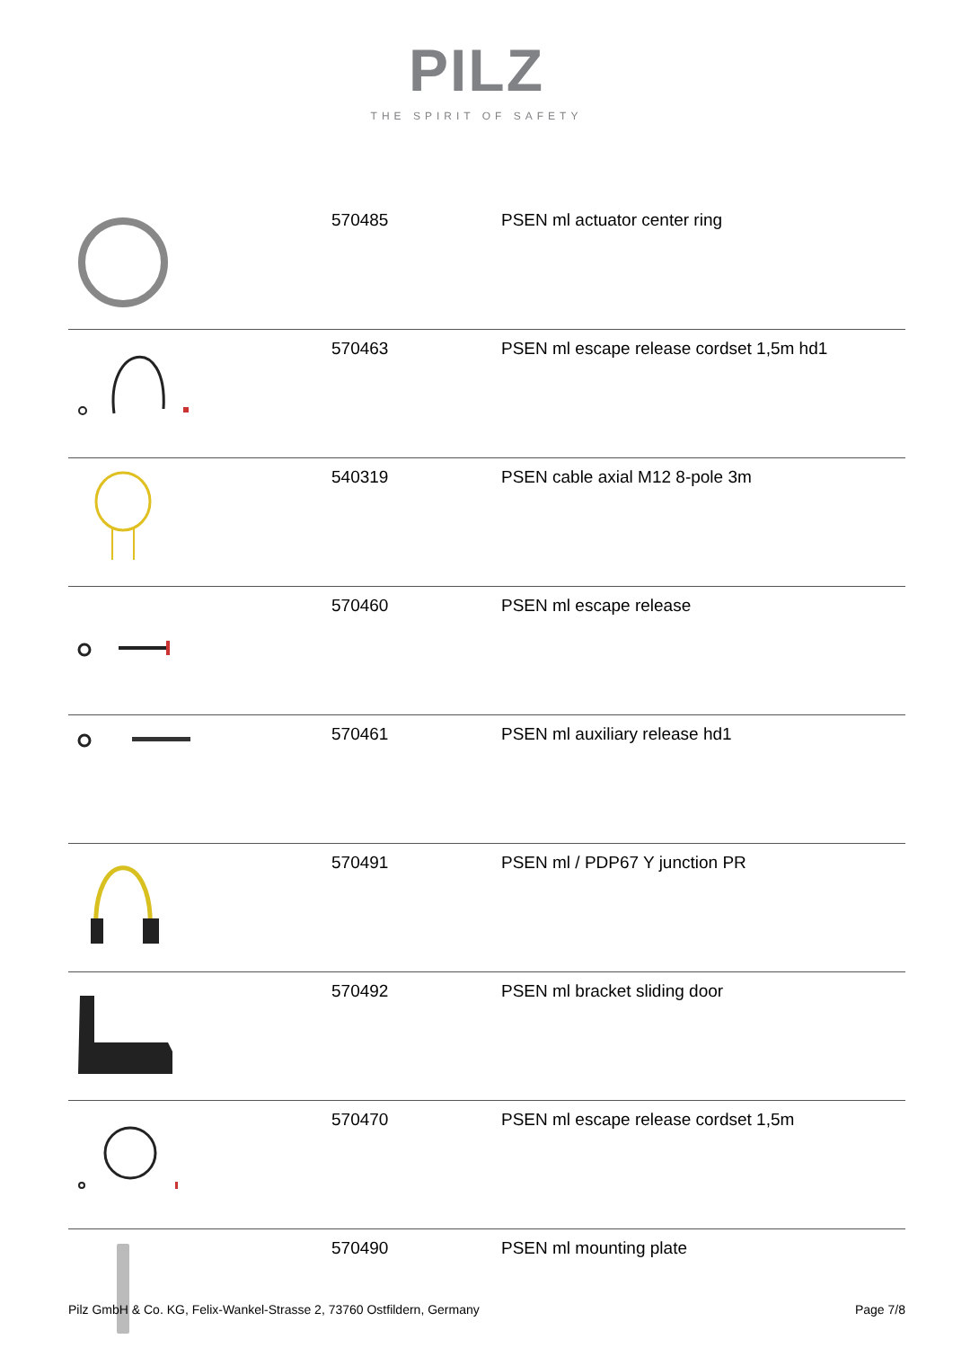PILZ
THE SPIRIT OF SAFETY
| | 570485 | PSEN ml actuator center ring |
| | 570463 | PSEN ml escape release cordset 1,5m hd1 |
| | 540319 | PSEN cable axial M12 8-pole 3m |
| | 570460 | PSEN ml escape release |
| | 570461 | PSEN ml auxiliary release hd1 |
| | 570491 | PSEN ml / PDP67 Y junction PR |
| | 570492 | PSEN ml bracket sliding door |
| | 570470 | PSEN ml escape release cordset 1,5m |
| | 570490 | PSEN ml mounting plate |
Pilz GmbH & Co. KG, Felix-Wankel-Strasse 2, 73760 Ostfildern, Germany Page 7/8